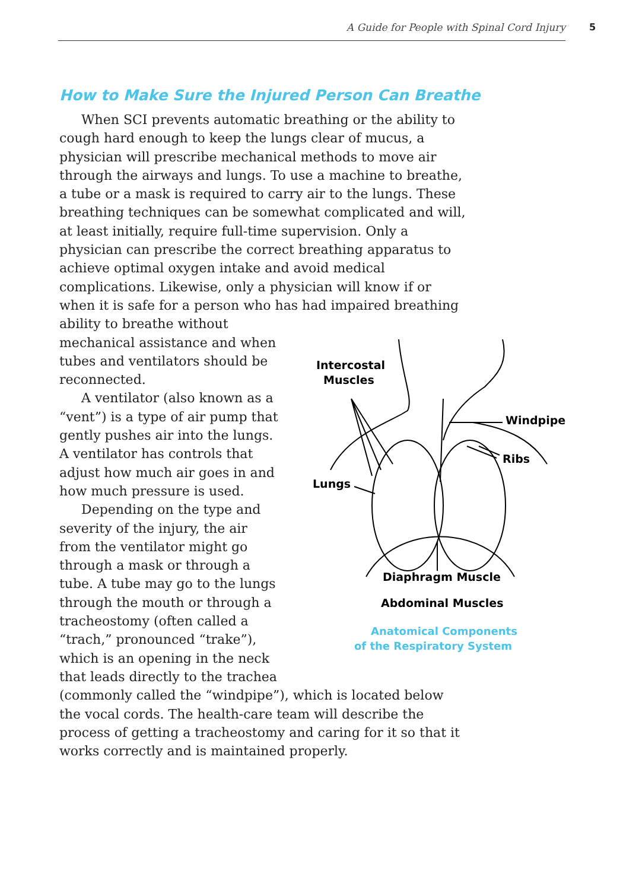A Guide for People with Spinal Cord Injury 5
How to Make Sure the Injured Person Can Breathe
When SCI prevents automatic breathing or the ability to cough hard enough to keep the lungs clear of mucus, a physician will prescribe mechanical methods to move air through the airways and lungs. To use a machine to breathe, a tube or a mask is required to carry air to the lungs. These breathing techniques can be somewhat complicated and will, at least initially, require full-time supervision. Only a physician can prescribe the correct breathing apparatus to achieve optimal oxygen intake and avoid medical complications. Likewise, only a physician will know if or when it is safe for a person who has had impaired breathing ability to breathe
Intercostal
Muscles
Windpipe
Ribs
Lungs
Diaphragm Muscle
Abdominal Muscles
Anatomical Components
of the Respiratory System without mechanical assistance and when tubes and ventilators should be reconnected.
A ventilator (also known as a “vent”) is a type of air pump that gently pushes air into the lungs.
A ventilator has controls that adjust how much air goes in and how much pressure is used.
Depending on the type and severity of the injury, the air from the ventilator might go through a mask or through a tube. A tube may go to the lungs through the mouth or through a tracheostomy (often called a “trach,” pronounced “trake”), which is an opening in the neck that leads directly to the trachea (commonly called the “windpipe”), which is located below the vocal cords. The health-care team will describe the process of getting a tracheostomy and caring for it so that it works correctly and is maintained properly.